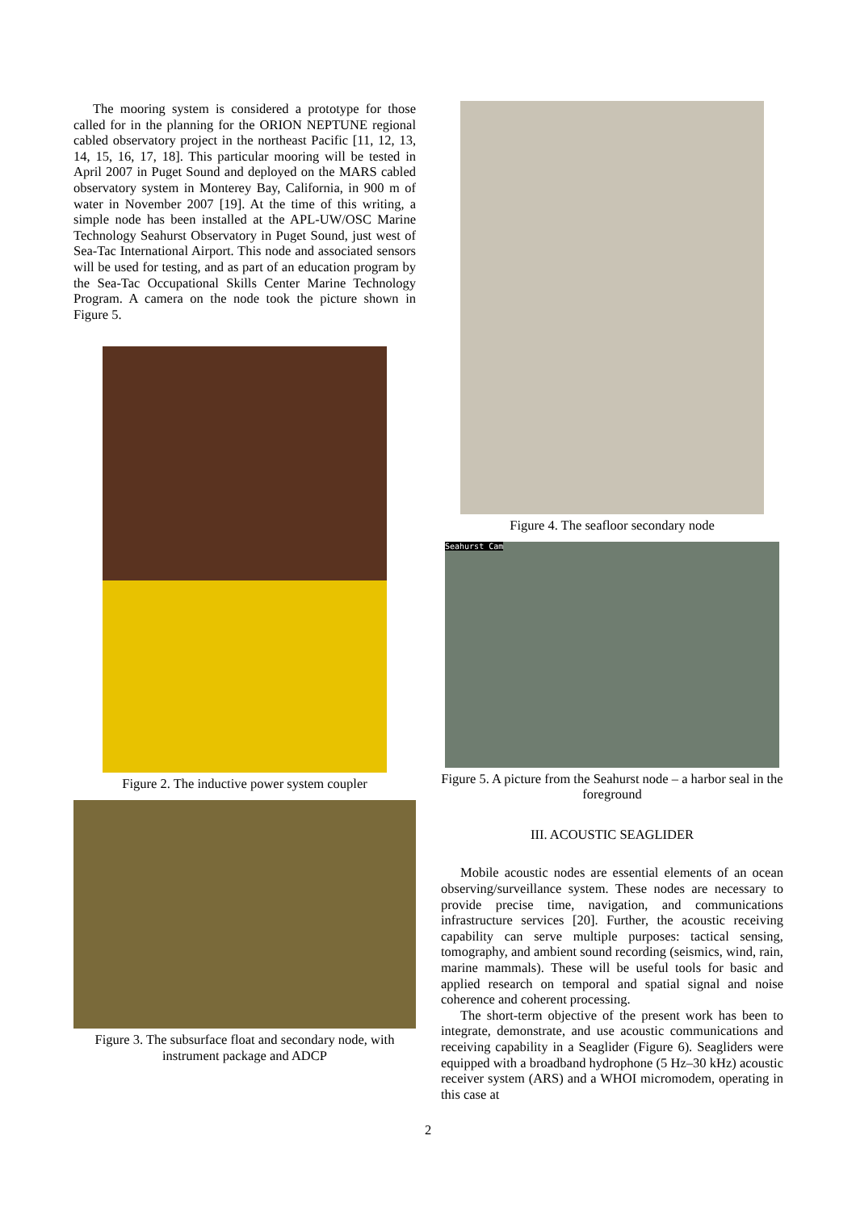The mooring system is considered a prototype for those called for in the planning for the ORION NEPTUNE regional cabled observatory project in the northeast Pacific [11, 12, 13, 14, 15, 16, 17, 18]. This particular mooring will be tested in April 2007 in Puget Sound and deployed on the MARS cabled observatory system in Monterey Bay, California, in 900 m of water in November 2007 [19]. At the time of this writing, a simple node has been installed at the APL-UW/OSC Marine Technology Seahurst Observatory in Puget Sound, just west of Sea-Tac International Airport. This node and associated sensors will be used for testing, and as part of an education program by the Sea-Tac Occupational Skills Center Marine Technology Program. A camera on the node took the picture shown in Figure 5.
Figure 2. The inductive power system coupler
Figure 3. The subsurface float and secondary node, with instrument package and ADCP
Figure 4. The seafloor secondary node
Seahurst Cam
Figure 5. A picture from the Seahurst node – a harbor seal in the foreground
III. ACOUSTIC SEAGLIDER
Mobile acoustic nodes are essential elements of an ocean observing/surveillance system. These nodes are necessary to provide precise time, navigation, and communications infrastructure services [20]. Further, the acoustic receiving capability can serve multiple purposes: tactical sensing, tomography, and ambient sound recording (seismics, wind, rain, marine mammals). These will be useful tools for basic and applied research on temporal and spatial signal and noise coherence and coherent processing.
The short-term objective of the present work has been to integrate, demonstrate, and use acoustic communications and receiving capability in a Seaglider (Figure 6). Seagliders were equipped with a broadband hydrophone (5 Hz–30 kHz) acoustic receiver system (ARS) and a WHOI micromodem, operating in this case at
2